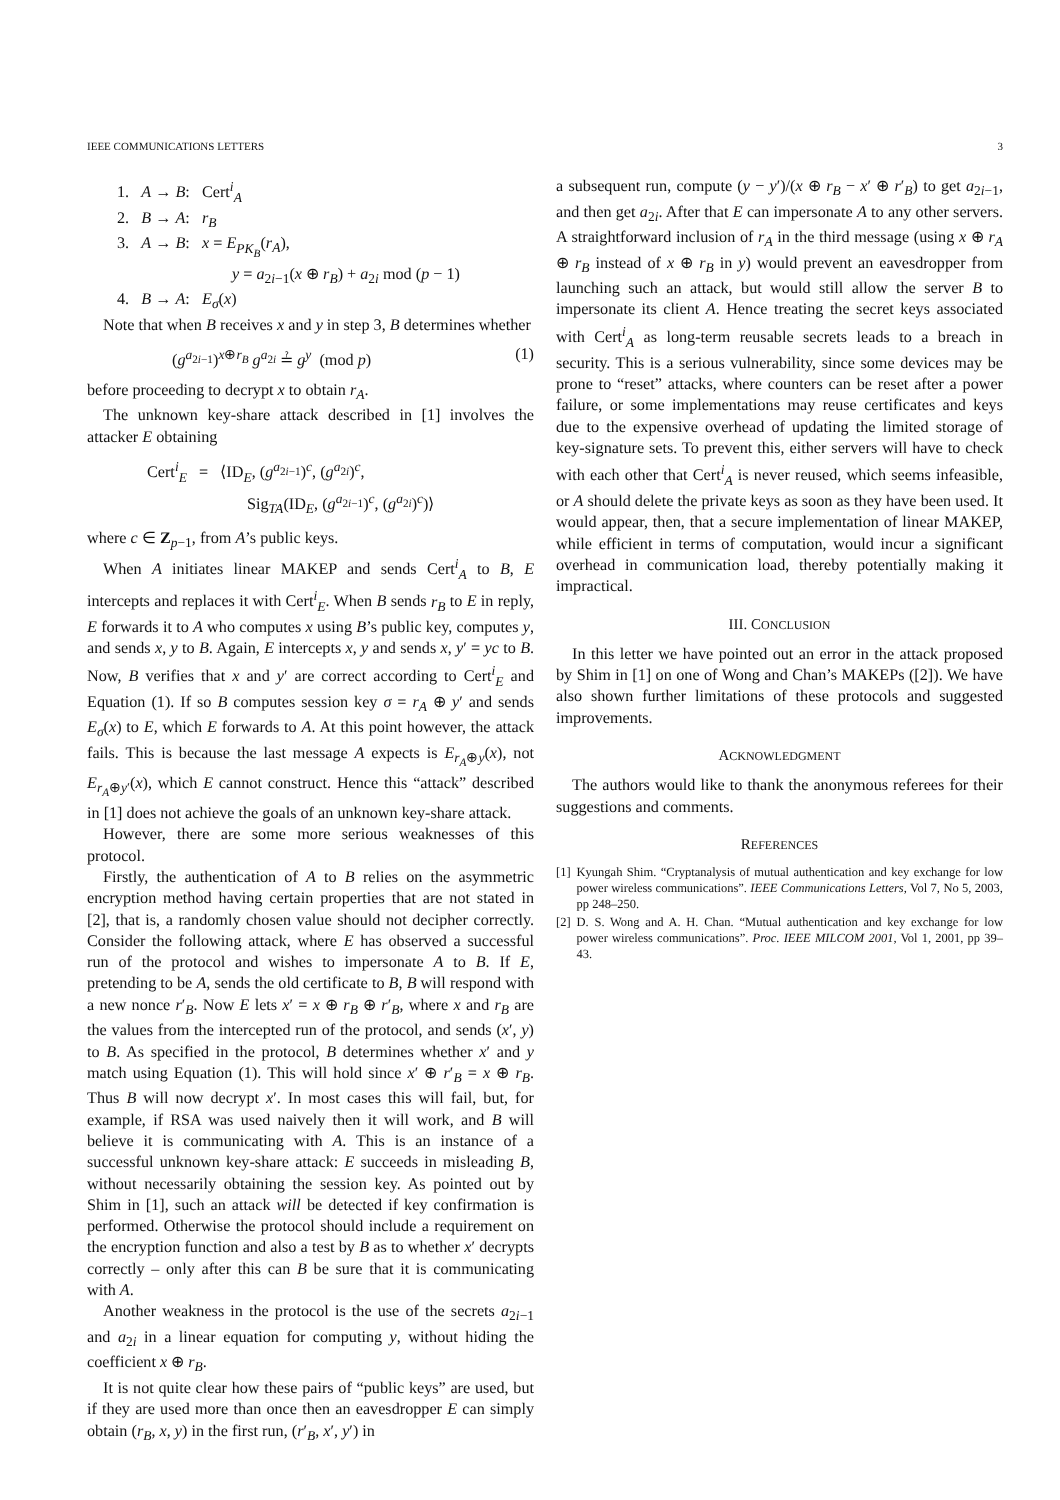IEEE COMMUNICATIONS LETTERS 3
1. A → B: Cert<sup>i</sup><sub>A</sub>
2. B → A: r<sub>B</sub>
3. A → B: x = E<sub>PK<sub>B</sub></sub>(r<sub>A</sub>),
y = a<sub>2i−1</sub>(x ⊕ r<sub>B</sub>) + a<sub>2i</sub> mod (p − 1)
4. B → A: E<sub>σ</sub>(x)
Note that when B receives x and y in step 3, B determines whether
(g<sup>a<sub>2i−1</sub></sup>)<sup>x⊕r<sub>B</sub></sup> g<sup>a<sub>2i</sub></sup> ≟ g<sup>y</sup> (mod p) (1)
before proceeding to decrypt x to obtain r<sub>A</sub>.
The unknown key-share attack described in [1] involves the attacker E obtaining
Cert<sup>i</sup><sub>E</sub> = ⟨ID<sub>E</sub>, (g<sup>a<sub>2i−1</sub></sup>)<sup>c</sup>, (g<sup>a<sub>2i</sub></sup>)<sup>c</sup>,
Sig<sub>TA</sub>(ID<sub>E</sub>, (g<sup>a<sub>2i−1</sub></sup>)<sup>c</sup>, (g<sup>a<sub>2i</sub></sup>)<sup>c</sup>)⟩
where c ∈ Z<sub>p−1</sub>, from A’s public keys.
When A initiates linear MAKEP and sends Cert<sup>i</sup><sub>A</sub> to B, E intercepts and replaces it with Cert<sup>i</sup><sub>E</sub>. When B sends r<sub>B</sub> to E in reply, E forwards it to A who computes x using B’s public key, computes y, and sends x, y to B. Again, E intercepts x, y and sends x, y′ = yc to B. Now, B verifies that x and y′ are correct according to Cert<sup>i</sup><sub>E</sub> and Equation (1). If so B computes session key σ = r<sub>A</sub> ⊕ y′ and sends E<sub>σ</sub>(x) to E, which E forwards to A. At this point however, the attack fails. This is because the last message A expects is E<sub>r<sub>A</sub>⊕y</sub>(x), not E<sub>r<sub>A</sub>⊕y′</sub>(x), which E cannot construct. Hence this “attack” described in [1] does not achieve the goals of an unknown key-share attack.
However, there are some more serious weaknesses of this protocol.
Firstly, the authentication of A to B relies on the asymmetric encryption method having certain properties that are not stated in [2], that is, a randomly chosen value should not decipher correctly. Consider the following attack, where E has observed a successful run of the protocol and wishes to impersonate A to B. If E, pretending to be A, sends the old certificate to B, B will respond with a new nonce r′<sub>B</sub>. Now E lets x′ = x ⊕ r<sub>B</sub> ⊕ r′<sub>B</sub>, where x and r<sub>B</sub> are the values from the intercepted run of the protocol, and sends (x′, y) to B. As specified in the protocol, B determines whether x′ and y match using Equation (1). This will hold since x′ ⊕ r′<sub>B</sub> = x ⊕ r<sub>B</sub>. Thus B will now decrypt x′. In most cases this will fail, but, for example, if RSA was used naively then it will work, and B will believe it is communicating with A. This is an instance of a successful unknown key-share attack: E succeeds in misleading B, without necessarily obtaining the session key. As pointed out by Shim in [1], such an attack will be detected if key confirmation is performed. Otherwise the protocol should include a requirement on the encryption function and also a test by B as to whether x′ decrypts correctly – only after this can B be sure that it is communicating with A.
Another weakness in the protocol is the use of the secrets a<sub>2i−1</sub> and a<sub>2i</sub> in a linear equation for computing y, without hiding the coefficient x ⊕ r<sub>B</sub>.
It is not quite clear how these pairs of “public keys” are used, but if they are used more than once then an eavesdropper E can simply obtain (r<sub>B</sub>, x, y) in the first run, (r′<sub>B</sub>, x′, y′) in
a subsequent run, compute (y − y′)/(x ⊕ r<sub>B</sub> − x′ ⊕ r′<sub>B</sub>) to get a<sub>2i−1</sub>, and then get a<sub>2i</sub>. After that E can impersonate A to any other servers. A straightforward inclusion of r<sub>A</sub> in the third message (using x ⊕ r<sub>A</sub> ⊕ r<sub>B</sub> instead of x ⊕ r<sub>B</sub> in y) would prevent an eavesdropper from launching such an attack, but would still allow the server B to impersonate its client A. Hence treating the secret keys associated with Cert<sup>i</sup><sub>A</sub> as long-term reusable secrets leads to a breach in security. This is a serious vulnerability, since some devices may be prone to “reset” attacks, where counters can be reset after a power failure, or some implementations may reuse certificates and keys due to the expensive overhead of updating the limited storage of key-signature sets. To prevent this, either servers will have to check with each other that Cert<sup>i</sup><sub>A</sub> is never reused, which seems infeasible, or A should delete the private keys as soon as they have been used. It would appear, then, that a secure implementation of linear MAKEP, while efficient in terms of computation, would incur a significant overhead in communication load, thereby potentially making it impractical.
III. CONCLUSION
In this letter we have pointed out an error in the attack proposed by Shim in [1] on one of Wong and Chan’s MAKEPs ([2]). We have also shown further limitations of these protocols and suggested improvements.
ACKNOWLEDGMENT
The authors would like to thank the anonymous referees for their suggestions and comments.
REFERENCES
[1] Kyungah Shim. “Cryptanalysis of mutual authentication and key exchange for low power wireless communications”. IEEE Communications Letters, Vol 7, No 5, 2003, pp 248–250.
[2] D. S. Wong and A. H. Chan. “Mutual authentication and key exchange for low power wireless communications”. Proc. IEEE MILCOM 2001, Vol 1, 2001, pp 39–43.